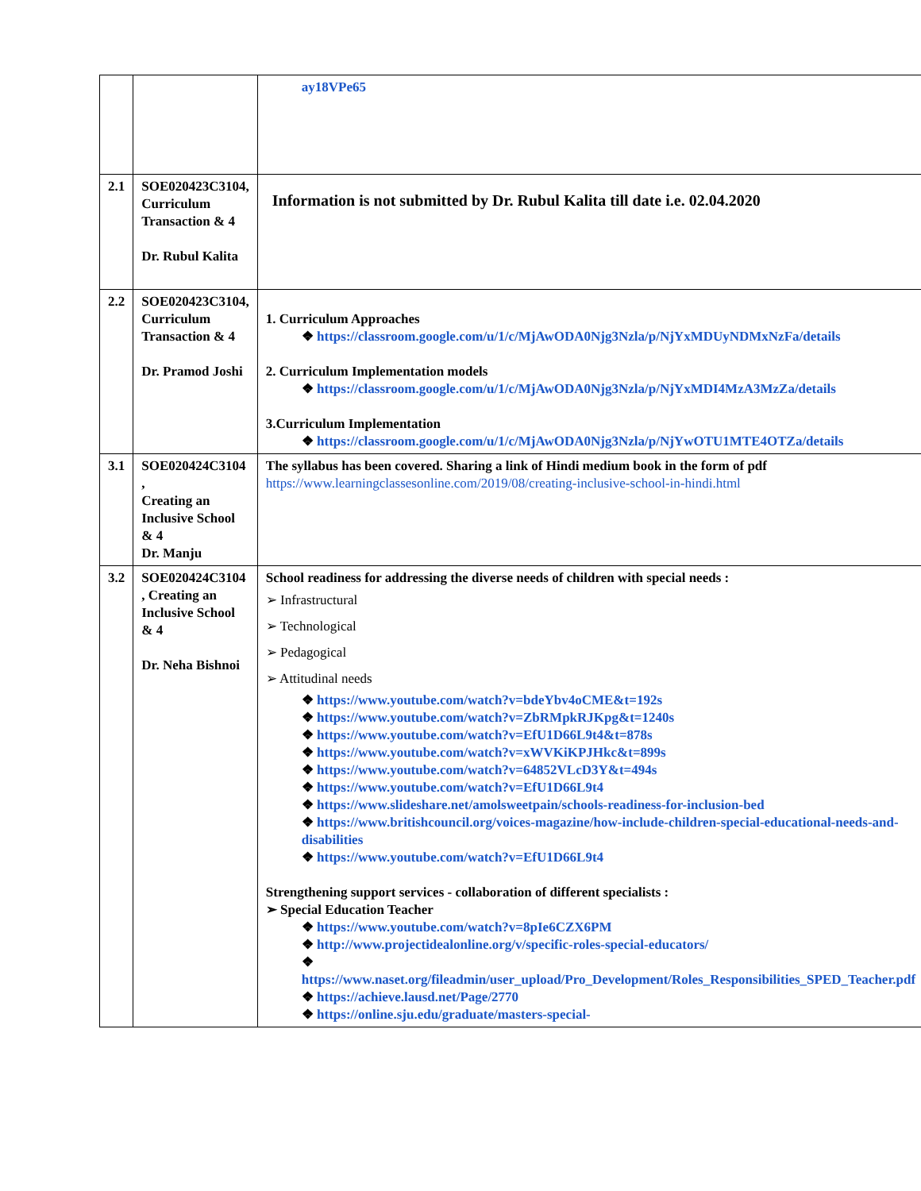| | | ay18VPe65 |
| 2.1 | SOE020423C3104, Curriculum Transaction & 4 Dr. Rubul Kalita | Information is not submitted by Dr. Rubul Kalita till date i.e. 02.04.2020 |
| 2.2 | SOE020423C3104, Curriculum Transaction & 4 Dr. Pramod Joshi | 1. Curriculum Approaches ❖ https://classroom.google.com/u/1/c/MjAwODA0Njg3Nzla/p/NjYxMDUyNDMxNzFa/details 2. Curriculum Implementation models ❖ https://classroom.google.com/u/1/c/MjAwODA0Njg3Nzla/p/NjYxMDI4MzA3MzZa/details 3.Curriculum Implementation ❖ https://classroom.google.com/u/1/c/MjAwODA0Njg3Nzla/p/NjYwOTU1MTE4OTZa/details |
| 3.1 | SOE020424C3104 , Creating an Inclusive School & 4 Dr. Manju | The syllabus has been covered. Sharing a link of Hindi medium book in the form of pdf https://www.learningclassesonline.com/2019/08/creating-inclusive-school-in-hindi.html |
| 3.2 | SOE020424C3104 , Creating an Inclusive School & 4 Dr. Neha Bishnoi | School readiness for addressing the diverse needs of children with special needs : ➢ Infrastructural ➢ Technological ➢ Pedagogical ➢ Attitudinal needs ❖ https://www.youtube.com/watch?v=bdeYbv4oCME&t=192s ❖ https://www.youtube.com/watch?v=ZbRMpkRJKpg&t=1240s ❖ https://www.youtube.com/watch?v=EfU1D66L9t4&t=878s ❖ https://www.youtube.com/watch?v=xWVKiKPJHkc&t=899s ❖ https://www.youtube.com/watch?v=64852VLcD3Y&t=494s ❖ https://www.youtube.com/watch?v=EfU1D66L9t4 ❖ https://www.slideshare.net/amolsweetpain/schools-readiness-for-inclusion-bed ❖ https://www.britishcouncil.org/voices-magazine/how-include-children-special-educational-needs-and-disabilities ❖ https://www.youtube.com/watch?v=EfU1D66L9t4 Strengthening support services - collaboration of different specialists : ➢ Special Education Teacher ❖ https://www.youtube.com/watch?v=8pIe6CZX6PM ❖ http://www.projectidealonline.org/v/specific-roles-special-educators/ ❖ https://www.naset.org/fileadmin/user_upload/Pro_Development/Roles_Responsibilities_SPED_Teacher.pdf ❖ https://achieve.lausd.net/Page/2770 ❖ https://online.sju.edu/graduate/masters-special- |